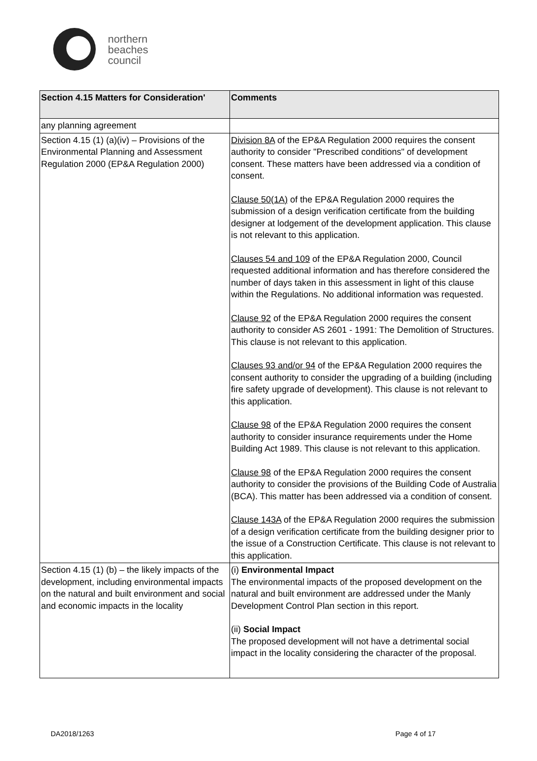northern
beaches
council
| Section 4.15 Matters for Consideration' | Comments |
| --- | --- |
| any planning agreement | |
| Section 4.15 (1) (a)(iv) – Provisions of the Environmental Planning and Assessment Regulation 2000 (EP&A Regulation 2000) | Division 8A of the EP&A Regulation 2000 requires the consent authority to consider "Prescribed conditions" of development consent. These matters have been addressed via a condition of consent. Clause 50(1A) of the EP&A Regulation 2000 requires the submission of a design verification certificate from the building designer at lodgement of the development application. This clause is not relevant to this application. Clauses 54 and 109 of the EP&A Regulation 2000, Council requested additional information and has therefore considered the number of days taken in this assessment in light of this clause within the Regulations. No additional information was requested. Clause 92 of the EP&A Regulation 2000 requires the consent authority to consider AS 2601 - 1991: The Demolition of Structures. This clause is not relevant to this application. Clauses 93 and/or 94 of the EP&A Regulation 2000 requires the consent authority to consider the upgrading of a building (including fire safety upgrade of development). This clause is not relevant to this application. Clause 98 of the EP&A Regulation 2000 requires the consent authority to consider insurance requirements under the Home Building Act 1989. This clause is not relevant to this application. Clause 98 of the EP&A Regulation 2000 requires the consent authority to consider the provisions of the Building Code of Australia (BCA). This matter has been addressed via a condition of consent. Clause 143A of the EP&A Regulation 2000 requires the submission of a design verification certificate from the building designer prior to the issue of a Construction Certificate. This clause is not relevant to this application. |
| Section 4.15 (1) (b) – the likely impacts of the development, including environmental impacts on the natural and built environment and social and economic impacts in the locality | (i) Environmental Impact The environmental impacts of the proposed development on the natural and built environment are addressed under the Manly Development Control Plan section in this report. (ii) Social Impact The proposed development will not have a detrimental social impact in the locality considering the character of the proposal. |
DA2018/1263 Page 4 of 17